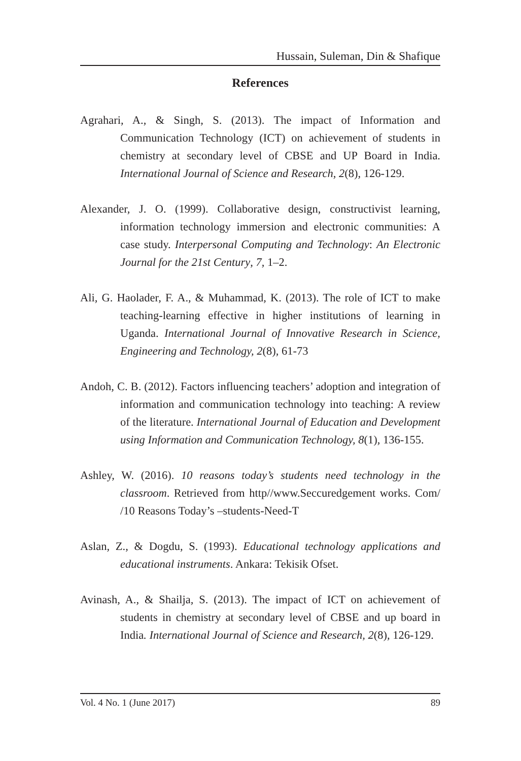Hussain, Suleman, Din & Shafique
References
Agrahari, A., & Singh, S. (2013). The impact of Information and Communication Technology (ICT) on achievement of students in chemistry at secondary level of CBSE and UP Board in India. International Journal of Science and Research, 2(8), 126-129.
Alexander, J. O. (1999). Collaborative design, constructivist learning, information technology immersion and electronic communities: A case study. Interpersonal Computing and Technology: An Electronic Journal for the 21st Century, 7, 1–2.
Ali, G. Haolader, F. A., & Muhammad, K. (2013). The role of ICT to make teaching-learning effective in higher institutions of learning in Uganda. International Journal of Innovative Research in Science, Engineering and Technology, 2(8), 61-73
Andoh, C. B. (2012). Factors influencing teachers’ adoption and integration of information and communication technology into teaching: A review of the literature. International Journal of Education and Development using Information and Communication Technology, 8(1), 136-155.
Ashley, W. (2016). 10 reasons today’s students need technology in the classroom. Retrieved from http//www.Seccuredgement works. Com/ /10 Reasons Today’s –students-Need-T
Aslan, Z., & Dogdu, S. (1993). Educational technology applications and educational instruments. Ankara: Tekisik Ofset.
Avinash, A., & Shailja, S. (2013). The impact of ICT on achievement of students in chemistry at secondary level of CBSE and up board in India. International Journal of Science and Research, 2(8), 126-129.
Vol. 4 No. 1 (June 2017) 89